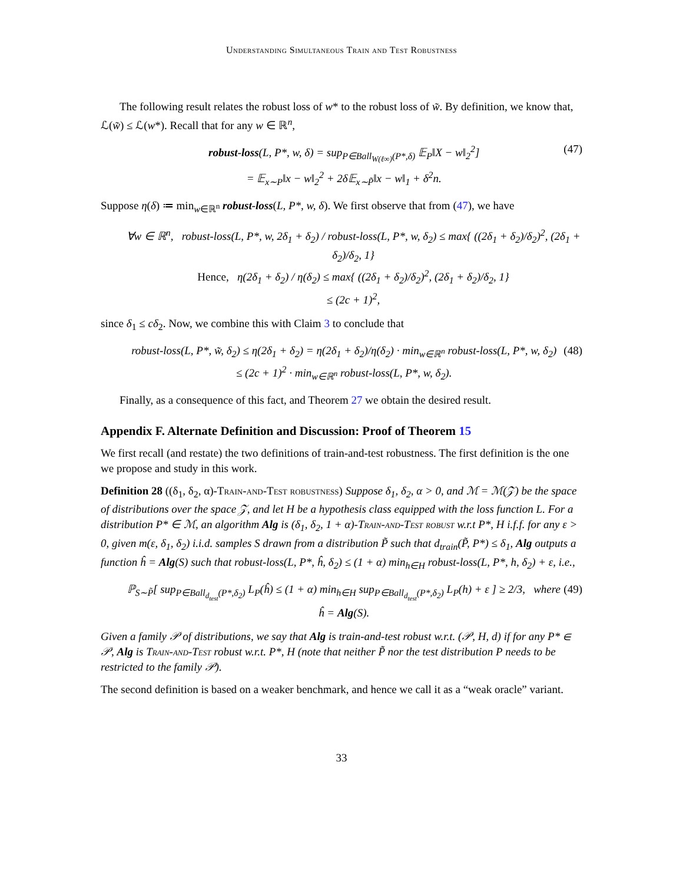Understanding Simultaneous Train and Test Robustness
The following result relates the robust loss of w* to the robust loss of w̃. By definition, we know that, ℒ(w̃) ≤ ℒ(w*). Recall that for any w ∈ ℝ<sup>n</sup>,
robust-loss(L, P*, w, δ) = sup<sub>P∈Ball<sub>W(ℓ∞)</sub>(P*,δ)</sub> 𝔼<sub>P</sub>‖X − w‖<sub>2</sub><sup>2</sup>]
= 𝔼<sub>x∼P</sub>‖x − w‖<sub>2</sub><sup>2</sup> + 2δ𝔼<sub>x∼P̃</sub>‖x − w‖<sub>1</sub> + δ<sup>2</sup>n.
(47)
Suppose η(δ) ≔ min<sub>w∈ℝ<sup>n</sup></sub> robust-loss(L, P*, w, δ). We first observe that from (47), we have
∀w ∈ ℝ<sup>n</sup>, robust-loss(L, P*, w, 2δ<sub>1</sub> + δ<sub>2</sub>) / robust-loss(L, P*, w, δ<sub>2</sub>) ≤ max{ ((2δ<sub>1</sub> + δ<sub>2</sub>)/δ<sub>2</sub>)<sup>2</sup>, (2δ<sub>1</sub> + δ<sub>2</sub>)/δ<sub>2</sub>, 1}
Hence, η(2δ<sub>1</sub> + δ<sub>2</sub>) / η(δ<sub>2</sub>) ≤ max{ ((2δ<sub>1</sub> + δ<sub>2</sub>)/δ<sub>2</sub>)<sup>2</sup>, (2δ<sub>1</sub> + δ<sub>2</sub>)/δ<sub>2</sub>, 1}
≤ (2c + 1)<sup>2</sup>,
since δ<sub>1</sub> ≤ cδ<sub>2</sub>. Now, we combine this with Claim 3 to conclude that
robust-loss(L, P*, w̃, δ<sub>2</sub>) ≤ η(2δ<sub>1</sub> + δ<sub>2</sub>) = η(2δ<sub>1</sub> + δ<sub>2</sub>)/η(δ<sub>2</sub>) · min<sub>w∈ℝ<sup>n</sup></sub> robust-loss(L, P*, w, δ<sub>2</sub>)
≤ (2c + 1)<sup>2</sup> · min<sub>w∈ℝ<sup>n</sup></sub> robust-loss(L, P*, w, δ<sub>2</sub>).
(48)
Finally, as a consequence of this fact, and Theorem 27 we obtain the desired result.
Appendix F. Alternate Definition and Discussion: Proof of Theorem 15
We first recall (and restate) the two definitions of train-and-test robustness. The first definition is the one we propose and study in this work.
Definition 28 ((δ<sub>1</sub>, δ<sub>2</sub>, α)-Train-and-Test robustness) Suppose δ<sub>1</sub>, δ<sub>2</sub>, α > 0, and ℳ = ℳ(𝒵) be the space of distributions over the space 𝒵, and let H be a hypothesis class equipped with the loss function L. For a distribution P* ∈ ℳ, an algorithm Alg is (δ<sub>1</sub>, δ<sub>2</sub>, 1 + α)-Train-and-Test robust w.r.t P*, H i.f.f. for any ε > 0, given m(ε, δ<sub>1</sub>, δ<sub>2</sub>) i.i.d. samples S drawn from a distribution P̃ such that d<sub>train</sub>(P̃, P*) ≤ δ<sub>1</sub>, Alg outputs a function ĥ = Alg(S) such that robust-loss(L, P*, ĥ, δ<sub>2</sub>) ≤ (1 + α) min<sub>h∈H</sub> robust-loss(L, P*, h, δ<sub>2</sub>) + ε, i.e.,
ℙ<sub>S∼P̃</sub>[ sup<sub>P∈Ball<sub>d<sub>test</sub></sub>(P*,δ<sub>2</sub>)</sub> L<sub>P</sub>(ĥ) ≤ (1 + α) min<sub>h∈H</sub> sup<sub>P∈Ball<sub>d<sub>test</sub></sub>(P*,δ<sub>2</sub>)</sub> L<sub>P</sub>(h) + ε ] ≥ 2/3, where ĥ = Alg(S).
(49)
Given a family 𝒫 of distributions, we say that Alg is train-and-test robust w.r.t. (𝒫, H, d) if for any P* ∈ 𝒫, Alg is Train-and-Test robust w.r.t. P*, H (note that neither P̃ nor the test distribution P needs to be restricted to the family 𝒫).
The second definition is based on a weaker benchmark, and hence we call it as a “weak oracle” variant.
33